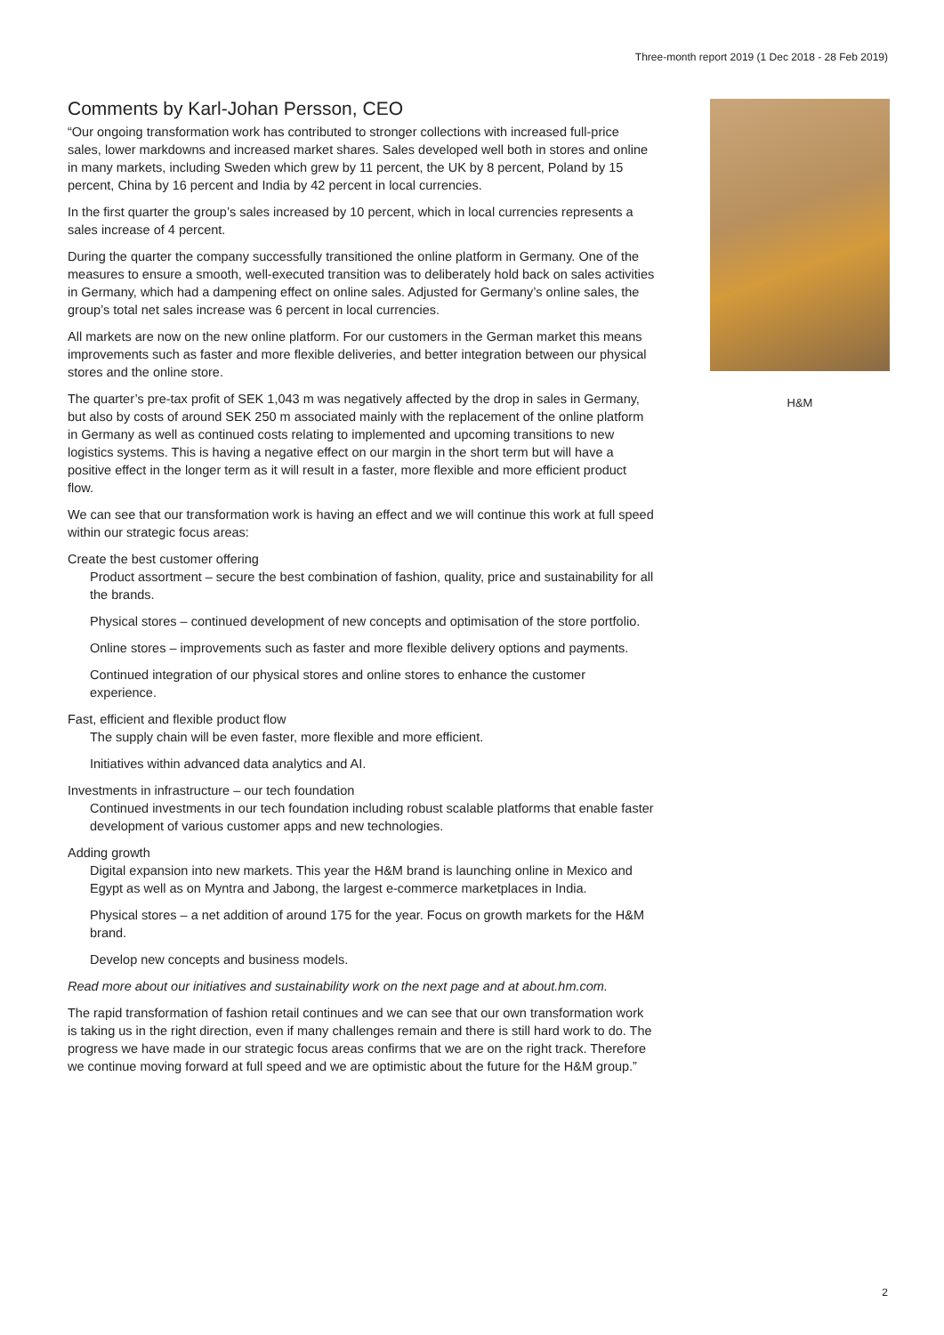Three-month report 2019 (1 Dec 2018 - 28 Feb 2019)
Comments by Karl-Johan Persson, CEO
“Our ongoing transformation work has contributed to stronger collections with increased full-price sales, lower markdowns and increased market shares. Sales developed well both in stores and online in many markets, including Sweden which grew by 11 percent, the UK by 8 percent, Poland by 15 percent, China by 16 percent and India by 42 percent in local currencies.
In the first quarter the group’s sales increased by 10 percent, which in local currencies represents a sales increase of 4 percent.
During the quarter the company successfully transitioned the online platform in Germany. One of the measures to ensure a smooth, well-executed transition was to deliberately hold back on sales activities in Germany, which had a dampening effect on online sales. Adjusted for Germany’s online sales, the group’s total net sales increase was 6 percent in local currencies.
All markets are now on the new online platform. For our customers in the German market this means improvements such as faster and more flexible deliveries, and better integration between our physical stores and the online store.
The quarter’s pre-tax profit of SEK 1,043 m was negatively affected by the drop in sales in Germany, but also by costs of around SEK 250 m associated mainly with the replacement of the online platform in Germany as well as continued costs relating to implemented and upcoming transitions to new logistics systems. This is having a negative effect on our margin in the short term but will have a positive effect in the longer term as it will result in a faster, more flexible and more efficient product flow.
We can see that our transformation work is having an effect and we will continue this work at full speed within our strategic focus areas:
Create the best customer offering
Product assortment – secure the best combination of fashion, quality, price and sustainability for all the brands.
Physical stores – continued development of new concepts and optimisation of the store portfolio.
Online stores – improvements such as faster and more flexible delivery options and payments.
Continued integration of our physical stores and online stores to enhance the customer experience.
Fast, efficient and flexible product flow
The supply chain will be even faster, more flexible and more efficient.
Initiatives within advanced data analytics and AI.
Investments in infrastructure – our tech foundation
Continued investments in our tech foundation including robust scalable platforms that enable faster development of various customer apps and new technologies.
Adding growth
Digital expansion into new markets. This year the H&M brand is launching online in Mexico and Egypt as well as on Myntra and Jabong, the largest e-commerce marketplaces in India.
Physical stores – a net addition of around 175 for the year. Focus on growth markets for the H&M brand.
Develop new concepts and business models.
Read more about our initiatives and sustainability work on the next page and at about.hm.com.
The rapid transformation of fashion retail continues and we can see that our own transformation work is taking us in the right direction, even if many challenges remain and there is still hard work to do. The progress we have made in our strategic focus areas confirms that we are on the right track. Therefore we continue moving forward at full speed and we are optimistic about the future for the H&M group.”
H&M
2